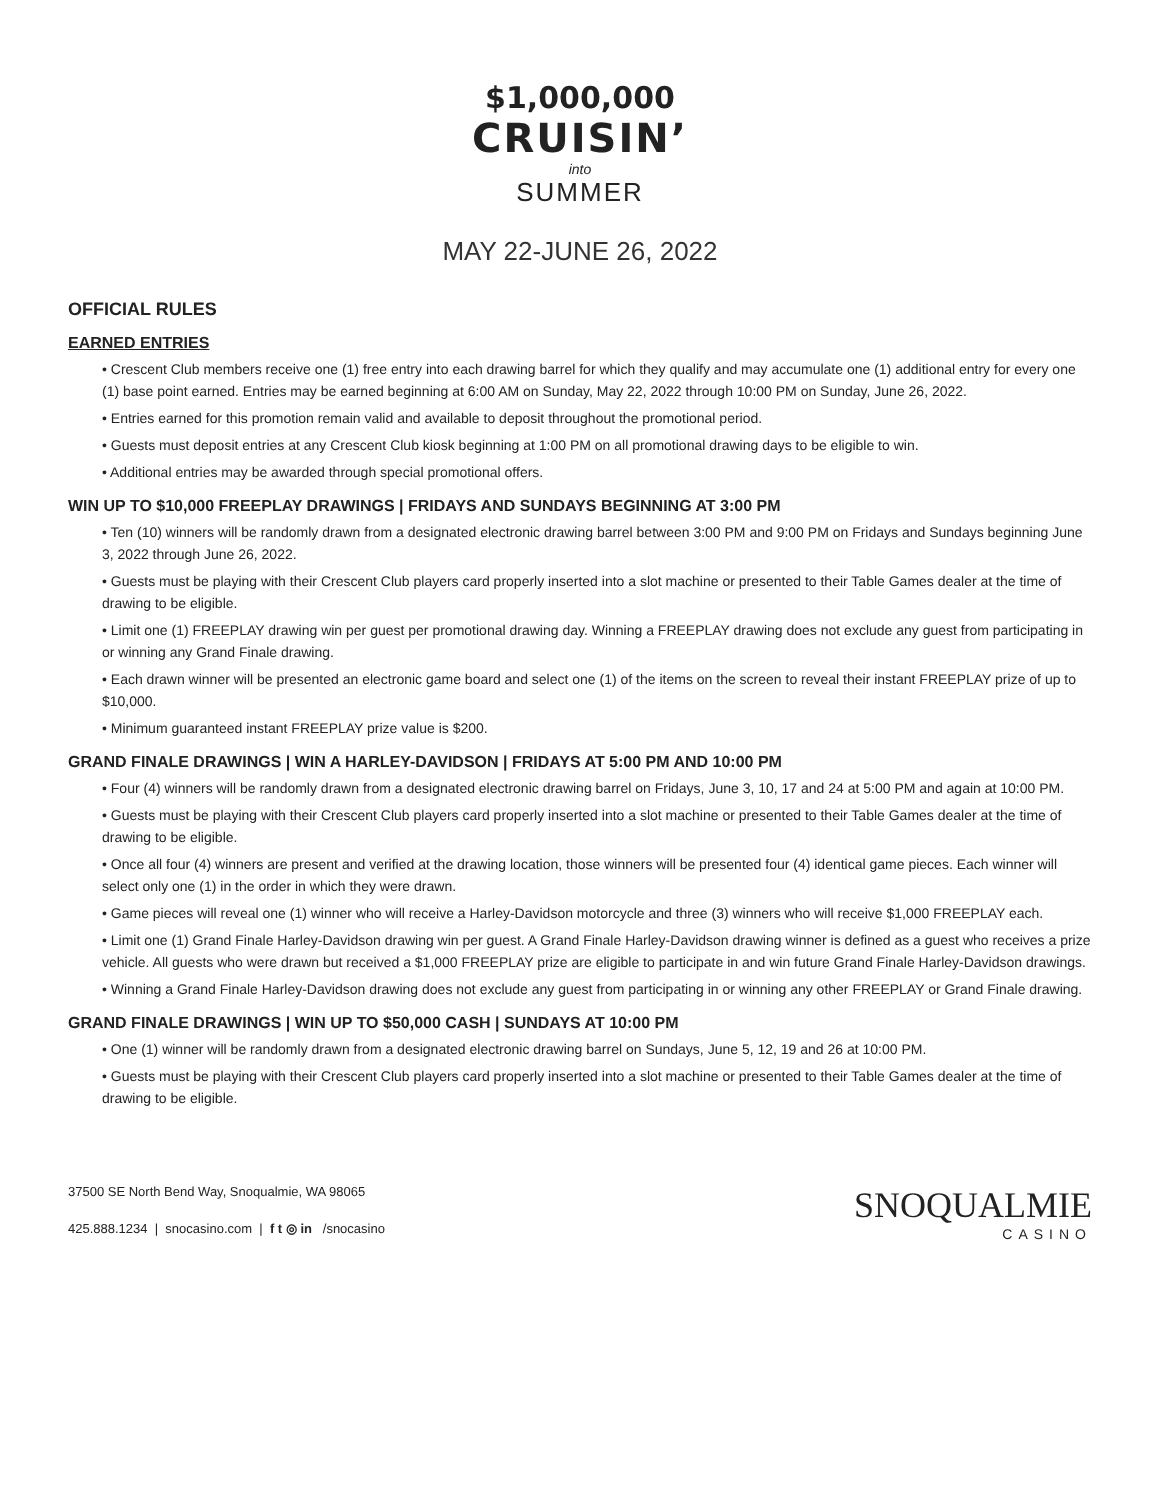$1,000,000
CRUISIN’
into
SUMMER
MAY 22-JUNE 26, 2022
OFFICIAL RULES
EARNED ENTRIES
• Crescent Club members receive one (1) free entry into each drawing barrel for which they qualify and may accumulate one (1) additional entry for every one (1) base point earned. Entries may be earned beginning at 6:00 AM on Sunday, May 22, 2022 through 10:00 PM on Sunday, June 26, 2022.
• Entries earned for this promotion remain valid and available to deposit throughout the promotional period.
• Guests must deposit entries at any Crescent Club kiosk beginning at 1:00 PM on all promotional drawing days to be eligible to win.
• Additional entries may be awarded through special promotional offers.
WIN UP TO $10,000 FREEPLAY DRAWINGS | FRIDAYS AND SUNDAYS BEGINNING AT 3:00 PM
• Ten (10) winners will be randomly drawn from a designated electronic drawing barrel between 3:00 PM and 9:00 PM on Fridays and Sundays beginning June 3, 2022 through June 26, 2022.
• Guests must be playing with their Crescent Club players card properly inserted into a slot machine or presented to their Table Games dealer at the time of drawing to be eligible.
• Limit one (1) FREEPLAY drawing win per guest per promotional drawing day. Winning a FREEPLAY drawing does not exclude any guest from participating in or winning any Grand Finale drawing.
• Each drawn winner will be presented an electronic game board and select one (1) of the items on the screen to reveal their instant FREEPLAY prize of up to $10,000.
• Minimum guaranteed instant FREEPLAY prize value is $200.
GRAND FINALE DRAWINGS | WIN A HARLEY-DAVIDSON | FRIDAYS AT 5:00 PM AND 10:00 PM
• Four (4) winners will be randomly drawn from a designated electronic drawing barrel on Fridays, June 3, 10, 17 and 24 at 5:00 PM and again at 10:00 PM.
• Guests must be playing with their Crescent Club players card properly inserted into a slot machine or presented to their Table Games dealer at the time of drawing to be eligible.
• Once all four (4) winners are present and verified at the drawing location, those winners will be presented four (4) identical game pieces. Each winner will select only one (1) in the order in which they were drawn.
• Game pieces will reveal one (1) winner who will receive a Harley-Davidson motorcycle and three (3) winners who will receive $1,000 FREEPLAY each.
• Limit one (1) Grand Finale Harley-Davidson drawing win per guest. A Grand Finale Harley-Davidson drawing winner is defined as a guest who receives a prize vehicle. All guests who were drawn but received a $1,000 FREEPLAY prize are eligible to participate in and win future Grand Finale Harley-Davidson drawings.
• Winning a Grand Finale Harley-Davidson drawing does not exclude any guest from participating in or winning any other FREEPLAY or Grand Finale drawing.
GRAND FINALE DRAWINGS | WIN UP TO $50,000 CASH | SUNDAYS AT 10:00 PM
• One (1) winner will be randomly drawn from a designated electronic drawing barrel on Sundays, June 5, 12, 19 and 26 at 10:00 PM.
• Guests must be playing with their Crescent Club players card properly inserted into a slot machine or presented to their Table Games dealer at the time of drawing to be eligible.
37500 SE North Bend Way, Snoqualmie, WA 98065
425.888.1234 | snocasino.com | f t ◎ in /snocasino
SNOQUALMIE
CASINO